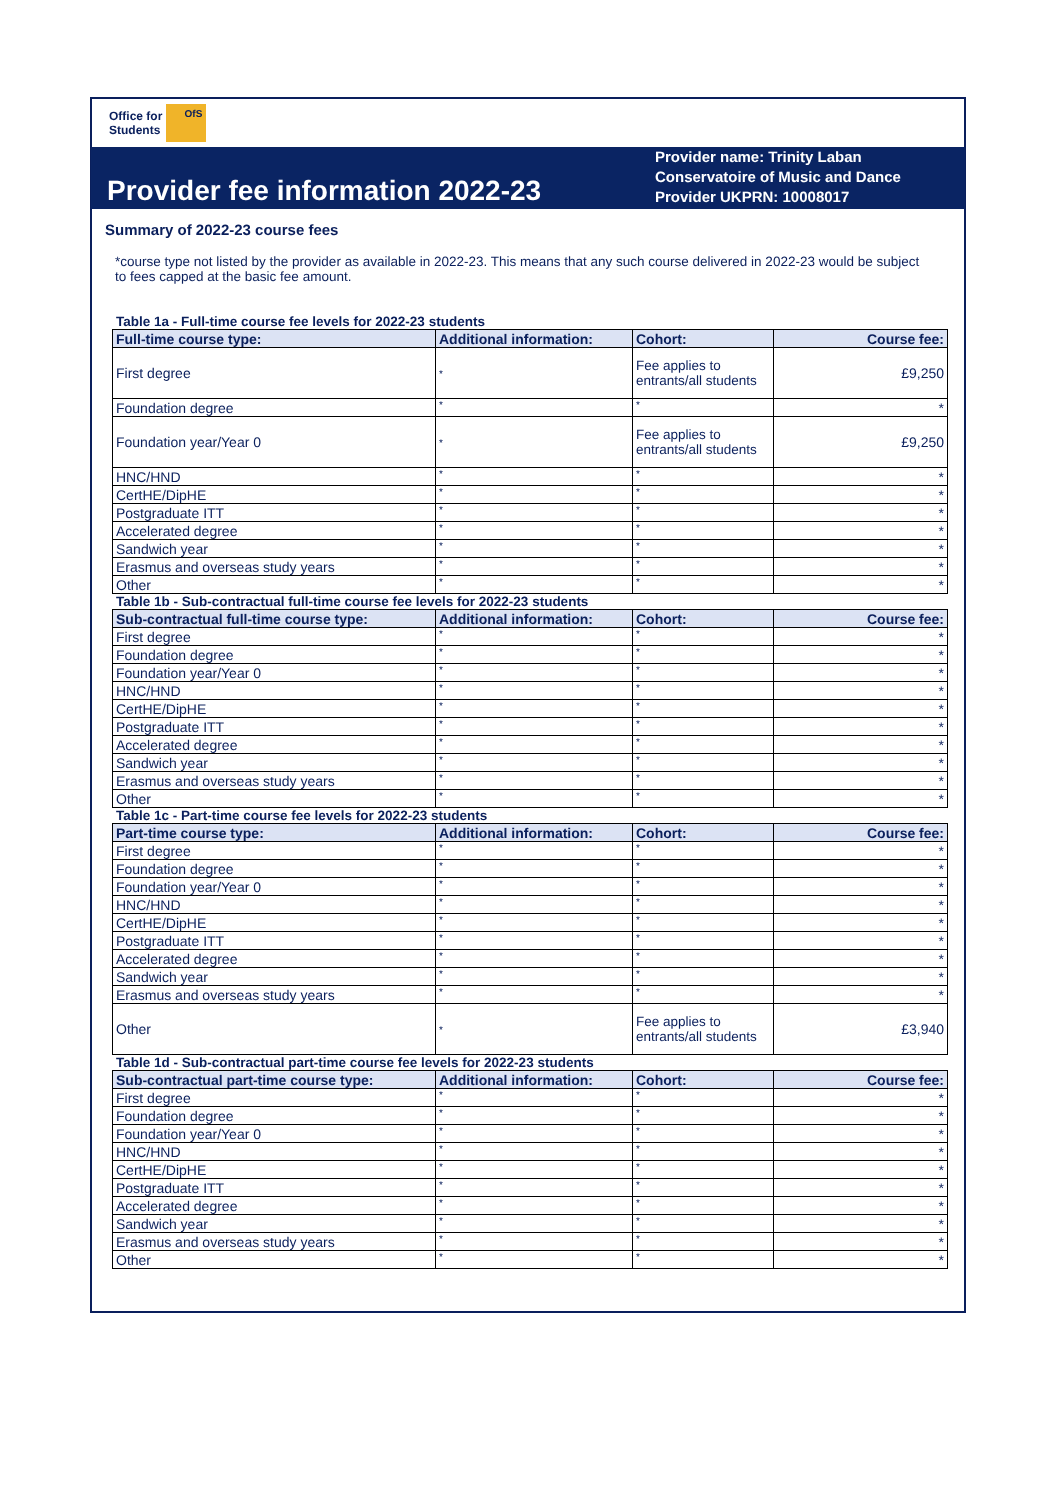Office for
Students
OfS
Provider fee information 2022-23
Provider name: Trinity Laban Conservatoire of Music and Dance
Provider UKPRN: 10008017
Summary of 2022-23 course fees
*course type not listed by the provider as available in 2022-23. This means that any such course delivered in 2022-23 would be subject to fees capped at the basic fee amount.
Table 1a - Full-time course fee levels for 2022-23 students
| Full-time course type: | Additional information: | Cohort: | Course fee: |
| --- | --- | --- | --- |
| First degree | * | Fee applies to entrants/all students | £9,250 |
| Foundation degree | * | * | * |
| Foundation year/Year 0 | * | Fee applies to entrants/all students | £9,250 |
| HNC/HND | * | * | * |
| CertHE/DipHE | * | * | * |
| Postgraduate ITT | * | * | * |
| Accelerated degree | * | * | * |
| Sandwich year | * | * | * |
| Erasmus and overseas study years | * | * | * |
| Other | * | * | * |
Table 1b - Sub-contractual full-time course fee levels for 2022-23 students
| Sub-contractual full-time course type: | Additional information: | Cohort: | Course fee: |
| --- | --- | --- | --- |
| First degree | * | * | * |
| Foundation degree | * | * | * |
| Foundation year/Year 0 | * | * | * |
| HNC/HND | * | * | * |
| CertHE/DipHE | * | * | * |
| Postgraduate ITT | * | * | * |
| Accelerated degree | * | * | * |
| Sandwich year | * | * | * |
| Erasmus and overseas study years | * | * | * |
| Other | * | * | * |
Table 1c - Part-time course fee levels for 2022-23 students
| Part-time course type: | Additional information: | Cohort: | Course fee: |
| --- | --- | --- | --- |
| First degree | * | * | * |
| Foundation degree | * | * | * |
| Foundation year/Year 0 | * | * | * |
| HNC/HND | * | * | * |
| CertHE/DipHE | * | * | * |
| Postgraduate ITT | * | * | * |
| Accelerated degree | * | * | * |
| Sandwich year | * | * | * |
| Erasmus and overseas study years | * | * | * |
| Other | * | Fee applies to entrants/all students | £3,940 |
Table 1d - Sub-contractual part-time course fee levels for 2022-23 students
| Sub-contractual part-time course type: | Additional information: | Cohort: | Course fee: |
| --- | --- | --- | --- |
| First degree | * | * | * |
| Foundation degree | * | * | * |
| Foundation year/Year 0 | * | * | * |
| HNC/HND | * | * | * |
| CertHE/DipHE | * | * | * |
| Postgraduate ITT | * | * | * |
| Accelerated degree | * | * | * |
| Sandwich year | * | * | * |
| Erasmus and overseas study years | * | * | * |
| Other | * | * | * |